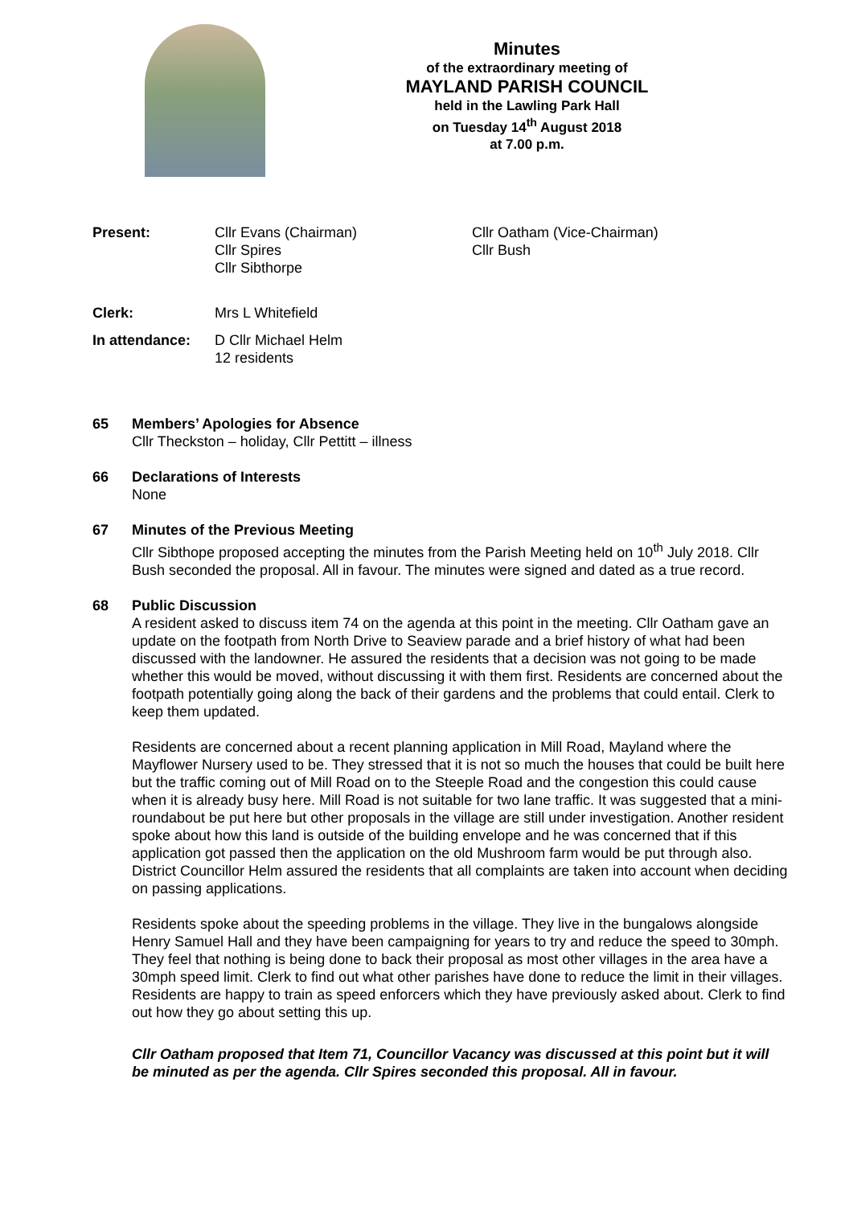Minutes
of the extraordinary meeting of
MAYLAND PARISH COUNCIL
held in the Lawling Park Hall
on Tuesday 14<sup>th</sup> August 2018
at 7.00 p.m.
Present: Cllr Evans (Chairman)
Cllr Spires
Cllr Sibthorpe
Cllr Oatham (Vice-Chairman)
Cllr Bush
Clerk: Mrs L Whitefield
In attendance: D Cllr Michael Helm
12 residents
65 Members’ Apologies for Absence
Cllr Theckston – holiday, Cllr Pettitt – illness
66 Declarations of Interests
None
67 Minutes of the Previous Meeting
Cllr Sibthope proposed accepting the minutes from the Parish Meeting held on 10<sup>th</sup> July 2018. Cllr Bush seconded the proposal. All in favour. The minutes were signed and dated as a true record.
68 Public Discussion
A resident asked to discuss item 74 on the agenda at this point in the meeting. Cllr Oatham gave an update on the footpath from North Drive to Seaview parade and a brief history of what had been discussed with the landowner. He assured the residents that a decision was not going to be made whether this would be moved, without discussing it with them first. Residents are concerned about the footpath potentially going along the back of their gardens and the problems that could entail. Clerk to keep them updated.
Residents are concerned about a recent planning application in Mill Road, Mayland where the Mayflower Nursery used to be. They stressed that it is not so much the houses that could be built here but the traffic coming out of Mill Road on to the Steeple Road and the congestion this could cause when it is already busy here. Mill Road is not suitable for two lane traffic. It was suggested that a mini-roundabout be put here but other proposals in the village are still under investigation. Another resident spoke about how this land is outside of the building envelope and he was concerned that if this application got passed then the application on the old Mushroom farm would be put through also. District Councillor Helm assured the residents that all complaints are taken into account when deciding on passing applications.
Residents spoke about the speeding problems in the village. They live in the bungalows alongside Henry Samuel Hall and they have been campaigning for years to try and reduce the speed to 30mph. They feel that nothing is being done to back their proposal as most other villages in the area have a 30mph speed limit. Clerk to find out what other parishes have done to reduce the limit in their villages. Residents are happy to train as speed enforcers which they have previously asked about. Clerk to find out how they go about setting this up.
Cllr Oatham proposed that Item 71, Councillor Vacancy was discussed at this point but it will be minuted as per the agenda. Cllr Spires seconded this proposal. All in favour.